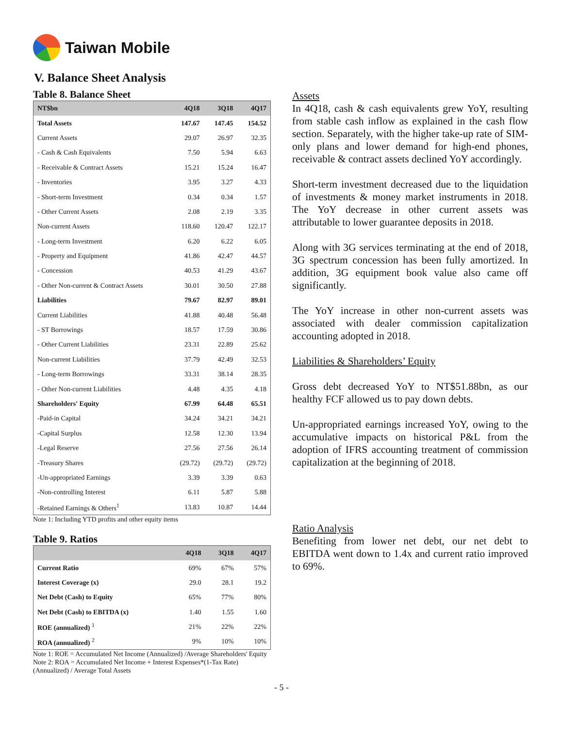Taiwan Mobile
V. Balance Sheet Analysis
Table 8. Balance Sheet
| NT$bn | 4Q18 | 3Q18 | 4Q17 |
| --- | --- | --- | --- |
| Total Assets | 147.67 | 147.45 | 154.52 |
| Current Assets | 29.07 | 26.97 | 32.35 |
| - Cash & Cash Equivalents | 7.50 | 5.94 | 6.63 |
| - Receivable & Contract Assets | 15.21 | 15.24 | 16.47 |
| - Inventories | 3.95 | 3.27 | 4.33 |
| - Short-term Investment | 0.34 | 0.34 | 1.57 |
| - Other Current Assets | 2.08 | 2.19 | 3.35 |
| Non-current Assets | 118.60 | 120.47 | 122.17 |
| - Long-term Investment | 6.20 | 6.22 | 6.05 |
| - Property and Equipment | 41.86 | 42.47 | 44.57 |
| - Concession | 40.53 | 41.29 | 43.67 |
| - Other Non-current & Contract Assets | 30.01 | 30.50 | 27.88 |
| Liabilities | 79.67 | 82.97 | 89.01 |
| Current Liabilities | 41.88 | 40.48 | 56.48 |
| - ST Borrowings | 18.57 | 17.59 | 30.86 |
| - Other Current Liabilities | 23.31 | 22.89 | 25.62 |
| Non-current Liabilities | 37.79 | 42.49 | 32.53 |
| - Long-term Borrowings | 33.31 | 38.14 | 28.35 |
| - Other Non-current Liabilities | 4.48 | 4.35 | 4.18 |
| Shareholders' Equity | 67.99 | 64.48 | 65.51 |
| -Paid-in Capital | 34.24 | 34.21 | 34.21 |
| -Capital Surplus | 12.58 | 12.30 | 13.94 |
| -Legal Reserve | 27.56 | 27.56 | 26.14 |
| -Treasury Shares | (29.72) | (29.72) | (29.72) |
| -Un-appropriated Earnings | 3.39 | 3.39 | 0.63 |
| -Non-controlling Interest | 6.11 | 5.87 | 5.88 |
| -Retained Earnings & Others<sup>1</sup> | 13.83 | 10.87 | 14.44 |
Note 1: Including YTD profits and other equity items
Table 9. Ratios
| | 4Q18 | 3Q18 | 4Q17 |
| --- | --- | --- | --- |
| Current Ratio | 69% | 67% | 57% |
| Interest Coverage (x) | 29.0 | 28.1 | 19.2 |
| Net Debt (Cash) to Equity | 65% | 77% | 80% |
| Net Debt (Cash) to EBITDA (x) | 1.40 | 1.55 | 1.60 |
| ROE (annualized) <sup>1</sup> | 21% | 22% | 22% |
| ROA (annualized) <sup>2</sup> | 9% | 10% | 10% |
Note 1: ROE = Accumulated Net Income (Annualized) /Average Shareholders' Equity
Note 2: ROA = Accumulated Net Income + Interest Expenses*(1-Tax Rate) (Annualized) / Average Total Assets
Assets
In 4Q18, cash & cash equivalents grew YoY, resulting from stable cash inflow as explained in the cash flow section. Separately, with the higher take-up rate of SIM-only plans and lower demand for high-end phones, receivable & contract assets declined YoY accordingly.
Short-term investment decreased due to the liquidation of investments & money market instruments in 2018. The YoY decrease in other current assets was attributable to lower guarantee deposits in 2018.
Along with 3G services terminating at the end of 2018, 3G spectrum concession has been fully amortized. In addition, 3G equipment book value also came off significantly.
The YoY increase in other non-current assets was associated with dealer commission capitalization accounting adopted in 2018.
Liabilities & Shareholders’ Equity
Gross debt decreased YoY to NT$51.88bn, as our healthy FCF allowed us to pay down debts.
Un-appropriated earnings increased YoY, owing to the accumulative impacts on historical P&L from the adoption of IFRS accounting treatment of commission capitalization at the beginning of 2018.
Ratio Analysis
Benefiting from lower net debt, our net debt to EBITDA went down to 1.4x and current ratio improved to 69%.
- 5 -